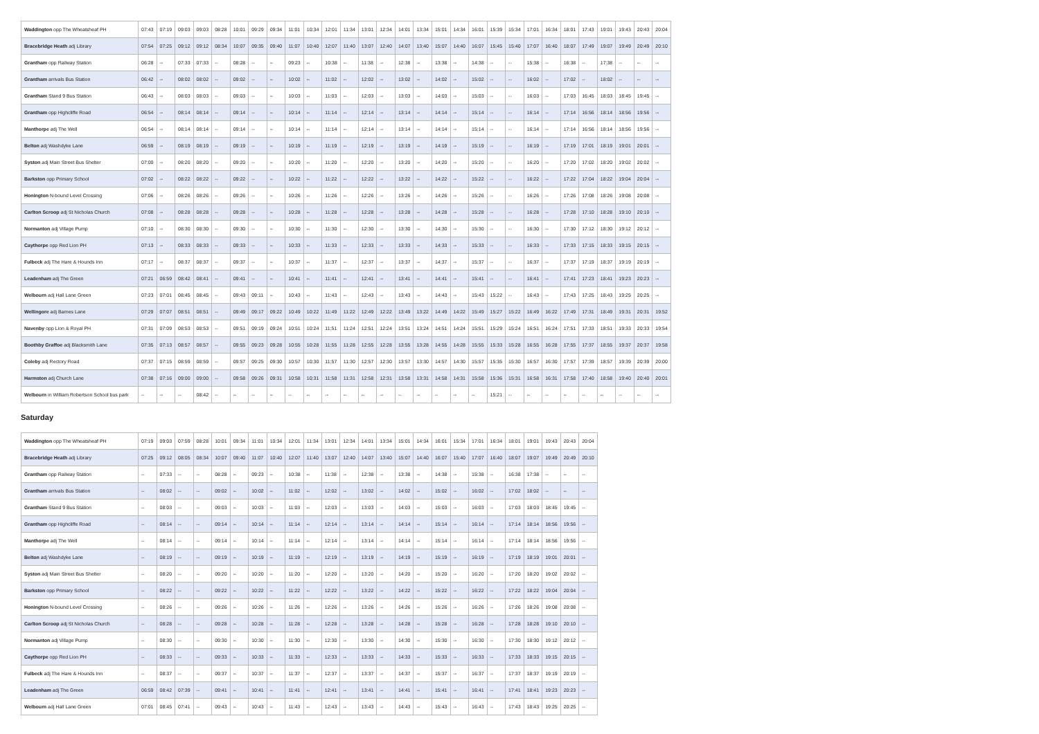| Waddington opp The Wheatsheaf PH | 07:43 | 07:19 | 09:03 | 09:03 | 08:28 | 10:01 | 09:29 | 09:34 | 11:01 | 10:34 | 12:01 | 11:34 | 13:01 | 12:34 | 14:01 | 13:34 | 15:01 | 14:34 | 16:01 | 15:39 | 15:34 | 17:01 | 16:34 | 18:01 | 17:43 | 19:01 | 19:43 | 20:43 | 20:04 |
| Bracebridge Heath adj Library | 07:54 | 07:25 | 09:12 | 09:12 | 08:34 | 10:07 | 09:35 | 09:40 | 11:07 | 10:40 | 12:07 | 11:40 | 13:07 | 12:40 | 14:07 | 13:40 | 15:07 | 14:40 | 16:07 | 15:45 | 15:40 | 17:07 | 16:40 | 18:07 | 17:49 | 19:07 | 19:49 | 20:49 | 20:10 |
| Grantham opp Railway Station | 06:28 | -- | 07:33 | 07:33 | -- | 08:28 | -- | -- | 09:23 | -- | 10:38 | -- | 11:38 | -- | 12:38 | -- | 13:38 | -- | 14:38 | -- | -- | 15:38 | -- | 16:38 | -- | 17:38 | -- | -- | -- |
| Grantham arrivals Bus Station | 06:42 | -- | 08:02 | 08:02 | -- | 09:02 | -- | -- | 10:02 | -- | 11:02 | -- | 12:02 | -- | 13:02 | -- | 14:02 | -- | 15:02 | -- | -- | 16:02 | -- | 17:02 | -- | 18:02 | -- | -- | -- |
| Grantham Stand 9 Bus Station | 06:43 | -- | 08:03 | 08:03 | -- | 09:03 | -- | -- | 10:03 | -- | 11:03 | -- | 12:03 | -- | 13:03 | -- | 14:03 | -- | 15:03 | -- | -- | 16:03 | -- | 17:03 | 16:45 | 18:03 | 18:45 | 19:45 | -- |
| Grantham opp Highcliffe Road | 06:54 | -- | 08:14 | 08:14 | -- | 09:14 | -- | -- | 10:14 | -- | 11:14 | -- | 12:14 | -- | 13:14 | -- | 14:14 | -- | 15:14 | -- | -- | 16:14 | -- | 17:14 | 16:56 | 18:14 | 18:56 | 19:56 | -- |
| Manthorpe adj The Well | 06:54 | -- | 08:14 | 08:14 | -- | 09:14 | -- | -- | 10:14 | -- | 11:14 | -- | 12:14 | -- | 13:14 | -- | 14:14 | -- | 15:14 | -- | -- | 16:14 | -- | 17:14 | 16:56 | 18:14 | 18:56 | 19:56 | -- |
| Belton adj Washdyke Lane | 06:59 | -- | 08:19 | 08:19 | -- | 09:19 | -- | -- | 10:19 | -- | 11:19 | -- | 12:19 | -- | 13:19 | -- | 14:19 | -- | 15:19 | -- | -- | 16:19 | -- | 17:19 | 17:01 | 18:19 | 19:01 | 20:01 | -- |
| Syston adj Main Street Bus Shelter | 07:00 | -- | 08:20 | 08:20 | -- | 09:20 | -- | -- | 10:20 | -- | 11:20 | -- | 12:20 | -- | 13:20 | -- | 14:20 | -- | 15:20 | -- | -- | 16:20 | -- | 17:20 | 17:02 | 18:20 | 19:02 | 20:02 | -- |
| Barkston opp Primary School | 07:02 | -- | 08:22 | 08:22 | -- | 09:22 | -- | -- | 10:22 | -- | 11:22 | -- | 12:22 | -- | 13:22 | -- | 14:22 | -- | 15:22 | -- | -- | 16:22 | -- | 17:22 | 17:04 | 18:22 | 19:04 | 20:04 | -- |
| Honington N-bound Level Crossing | 07:06 | -- | 08:26 | 08:26 | -- | 09:26 | -- | -- | 10:26 | -- | 11:26 | -- | 12:26 | -- | 13:26 | -- | 14:26 | -- | 15:26 | -- | -- | 16:26 | -- | 17:26 | 17:08 | 18:26 | 19:08 | 20:08 | -- |
| Carlton Scroop adj St Nicholas Church | 07:08 | -- | 08:28 | 08:28 | -- | 09:28 | -- | -- | 10:28 | -- | 11:28 | -- | 12:28 | -- | 13:28 | -- | 14:28 | -- | 15:28 | -- | -- | 16:28 | -- | 17:28 | 17:10 | 18:28 | 19:10 | 20:10 | -- |
| Normanton adj Village Pump | 07:10 | -- | 08:30 | 08:30 | -- | 09:30 | -- | -- | 10:30 | -- | 11:30 | -- | 12:30 | -- | 13:30 | -- | 14:30 | -- | 15:30 | -- | -- | 16:30 | -- | 17:30 | 17:12 | 18:30 | 19:12 | 20:12 | -- |
| Caythorpe opp Red Lion PH | 07:13 | -- | 08:33 | 08:33 | -- | 09:33 | -- | -- | 10:33 | -- | 11:33 | -- | 12:33 | -- | 13:33 | -- | 14:33 | -- | 15:33 | -- | -- | 16:33 | -- | 17:33 | 17:15 | 18:33 | 19:15 | 20:15 | -- |
| Fulbeck adj The Hare & Hounds Inn | 07:17 | -- | 08:37 | 08:37 | -- | 09:37 | -- | -- | 10:37 | -- | 11:37 | -- | 12:37 | -- | 13:37 | -- | 14:37 | -- | 15:37 | -- | -- | 16:37 | -- | 17:37 | 17:19 | 18:37 | 19:19 | 20:19 | -- |
| Leadenham adj The Green | 07:21 | 06:59 | 08:42 | 08:41 | -- | 09:41 | -- | -- | 10:41 | -- | 11:41 | -- | 12:41 | -- | 13:41 | -- | 14:41 | -- | 15:41 | -- | -- | 16:41 | -- | 17:41 | 17:23 | 18:41 | 19:23 | 20:23 | -- |
| Welbourn adj Hall Lane Green | 07:23 | 07:01 | 08:45 | 08:45 | -- | 09:43 | 09:11 | -- | 10:43 | -- | 11:43 | -- | 12:43 | -- | 13:43 | -- | 14:43 | -- | 15:43 | 15:22 | -- | 16:43 | -- | 17:43 | 17:25 | 18:43 | 19:25 | 20:25 | -- |
| Wellingore adj Barnes Lane | 07:29 | 07:07 | 08:51 | 08:51 | -- | 09:49 | 09:17 | 09:22 | 10:49 | 10:22 | 11:49 | 11:22 | 12:49 | 12:22 | 13:49 | 13:22 | 14:49 | 14:22 | 15:49 | 15:27 | 15:22 | 16:49 | 16:22 | 17:49 | 17:31 | 18:49 | 19:31 | 20:31 | 19:52 |
| Navenby opp Lion & Royal PH | 07:31 | 07:09 | 08:53 | 08:53 | -- | 09:51 | 09:19 | 09:24 | 10:51 | 10:24 | 11:51 | 11:24 | 12:51 | 12:24 | 13:51 | 13:24 | 14:51 | 14:24 | 15:51 | 15:29 | 15:24 | 16:51 | 16:24 | 17:51 | 17:33 | 18:51 | 19:33 | 20:33 | 19:54 |
| Boothby Graffoe adj Blacksmith Lane | 07:35 | 07:13 | 08:57 | 08:57 | -- | 09:55 | 09:23 | 09:28 | 10:55 | 10:28 | 11:55 | 11:28 | 12:55 | 12:28 | 13:55 | 13:28 | 14:55 | 14:28 | 15:55 | 15:33 | 15:28 | 16:55 | 16:28 | 17:55 | 17:37 | 18:55 | 19:37 | 20:37 | 19:58 |
| Coleby adj Rectory Road | 07:37 | 07:15 | 08:59 | 08:59 | -- | 09:57 | 09:25 | 09:30 | 10:57 | 10:30 | 11:57 | 11:30 | 12:57 | 12:30 | 13:57 | 13:30 | 14:57 | 14:30 | 15:57 | 15:35 | 15:30 | 16:57 | 16:30 | 17:57 | 17:39 | 18:57 | 19:39 | 20:39 | 20:00 |
| Harmston adj Church Lane | 07:38 | 07:16 | 09:00 | 09:00 | -- | 09:58 | 09:26 | 09:31 | 10:58 | 10:31 | 11:58 | 11:31 | 12:58 | 12:31 | 13:58 | 13:31 | 14:58 | 14:31 | 15:58 | 15:36 | 15:31 | 16:58 | 16:31 | 17:58 | 17:40 | 18:58 | 19:40 | 20:40 | 20:01 |
| Welbourn in William Robertson School bus park | -- | -- | -- | 08:42 | -- | -- | -- | -- | -- | -- | -- | -- | -- | -- | -- | -- | -- | -- | -- | 15:21 | -- | -- | -- | -- | -- | -- | -- | -- | -- |
Saturday
| Waddington opp The Wheatsheaf PH | 07:19 | 09:03 | 07:59 | 08:28 | 10:01 | 09:34 | 11:01 | 10:34 | 12:01 | 11:34 | 13:01 | 12:34 | 14:01 | 13:34 | 15:01 | 14:34 | 16:01 | 15:34 | 17:01 | 16:34 | 18:01 | 19:01 | 19:43 | 20:43 | 20:04 |
| Bracebridge Heath adj Library | 07:25 | 09:12 | 08:05 | 08:34 | 10:07 | 09:40 | 11:07 | 10:40 | 12:07 | 11:40 | 13:07 | 12:40 | 14:07 | 13:40 | 15:07 | 14:40 | 16:07 | 15:40 | 17:07 | 16:40 | 18:07 | 19:07 | 19:49 | 20:49 | 20:10 |
| Grantham opp Railway Station | -- | 07:33 | -- | -- | 08:28 | -- | 09:23 | -- | 10:38 | -- | 11:38 | -- | 12:38 | -- | 13:38 | -- | 14:38 | -- | 15:38 | -- | 16:38 | 17:38 | -- | -- | -- |
| Grantham arrivals Bus Station | -- | 08:02 | -- | -- | 09:02 | -- | 10:02 | -- | 11:02 | -- | 12:02 | -- | 13:02 | -- | 14:02 | -- | 15:02 | -- | 16:02 | -- | 17:02 | 18:02 | -- | -- | -- |
| Grantham Stand 9 Bus Station | -- | 08:03 | -- | -- | 09:03 | -- | 10:03 | -- | 11:03 | -- | 12:03 | -- | 13:03 | -- | 14:03 | -- | 15:03 | -- | 16:03 | -- | 17:03 | 18:03 | 18:45 | 19:45 | -- |
| Grantham opp Highcliffe Road | -- | 08:14 | -- | -- | 09:14 | -- | 10:14 | -- | 11:14 | -- | 12:14 | -- | 13:14 | -- | 14:14 | -- | 15:14 | -- | 16:14 | -- | 17:14 | 18:14 | 18:56 | 19:56 | -- |
| Manthorpe adj The Well | -- | 08:14 | -- | -- | 09:14 | -- | 10:14 | -- | 11:14 | -- | 12:14 | -- | 13:14 | -- | 14:14 | -- | 15:14 | -- | 16:14 | -- | 17:14 | 18:14 | 18:56 | 19:56 | -- |
| Belton adj Washdyke Lane | -- | 08:19 | -- | -- | 09:19 | -- | 10:19 | -- | 11:19 | -- | 12:19 | -- | 13:19 | -- | 14:19 | -- | 15:19 | -- | 16:19 | -- | 17:19 | 18:19 | 19:01 | 20:01 | -- |
| Syston adj Main Street Bus Shelter | -- | 08:20 | -- | -- | 09:20 | -- | 10:20 | -- | 11:20 | -- | 12:20 | -- | 13:20 | -- | 14:20 | -- | 15:20 | -- | 16:20 | -- | 17:20 | 18:20 | 19:02 | 20:02 | -- |
| Barkston opp Primary School | -- | 08:22 | -- | -- | 09:22 | -- | 10:22 | -- | 11:22 | -- | 12:22 | -- | 13:22 | -- | 14:22 | -- | 15:22 | -- | 16:22 | -- | 17:22 | 18:22 | 19:04 | 20:04 | -- |
| Honington N-bound Level Crossing | -- | 08:26 | -- | -- | 09:26 | -- | 10:26 | -- | 11:26 | -- | 12:26 | -- | 13:26 | -- | 14:26 | -- | 15:26 | -- | 16:26 | -- | 17:26 | 18:26 | 19:08 | 20:08 | -- |
| Carlton Scroop adj St Nicholas Church | -- | 08:28 | -- | -- | 09:28 | -- | 10:28 | -- | 11:28 | -- | 12:28 | -- | 13:28 | -- | 14:28 | -- | 15:28 | -- | 16:28 | -- | 17:28 | 18:28 | 19:10 | 20:10 | -- |
| Normanton adj Village Pump | -- | 08:30 | -- | -- | 09:30 | -- | 10:30 | -- | 11:30 | -- | 12:30 | -- | 13:30 | -- | 14:30 | -- | 15:30 | -- | 16:30 | -- | 17:30 | 18:30 | 19:12 | 20:12 | -- |
| Caythorpe opp Red Lion PH | -- | 08:33 | -- | -- | 09:33 | -- | 10:33 | -- | 11:33 | -- | 12:33 | -- | 13:33 | -- | 14:33 | -- | 15:33 | -- | 16:33 | -- | 17:33 | 18:33 | 19:15 | 20:15 | -- |
| Fulbeck adj The Hare & Hounds Inn | -- | 08:37 | -- | -- | 09:37 | -- | 10:37 | -- | 11:37 | -- | 12:37 | -- | 13:37 | -- | 14:37 | -- | 15:37 | -- | 16:37 | -- | 17:37 | 18:37 | 19:19 | 20:19 | -- |
| Leadenham adj The Green | 06:59 | 08:42 | 07:39 | -- | 09:41 | -- | 10:41 | -- | 11:41 | -- | 12:41 | -- | 13:41 | -- | 14:41 | -- | 15:41 | -- | 16:41 | -- | 17:41 | 18:41 | 19:23 | 20:23 | -- |
| Welbourn adj Hall Lane Green | 07:01 | 08:45 | 07:41 | -- | 09:43 | -- | 10:43 | -- | 11:43 | -- | 12:43 | -- | 13:43 | -- | 14:43 | -- | 15:43 | -- | 16:43 | -- | 17:43 | 18:43 | 19:25 | 20:25 | -- |